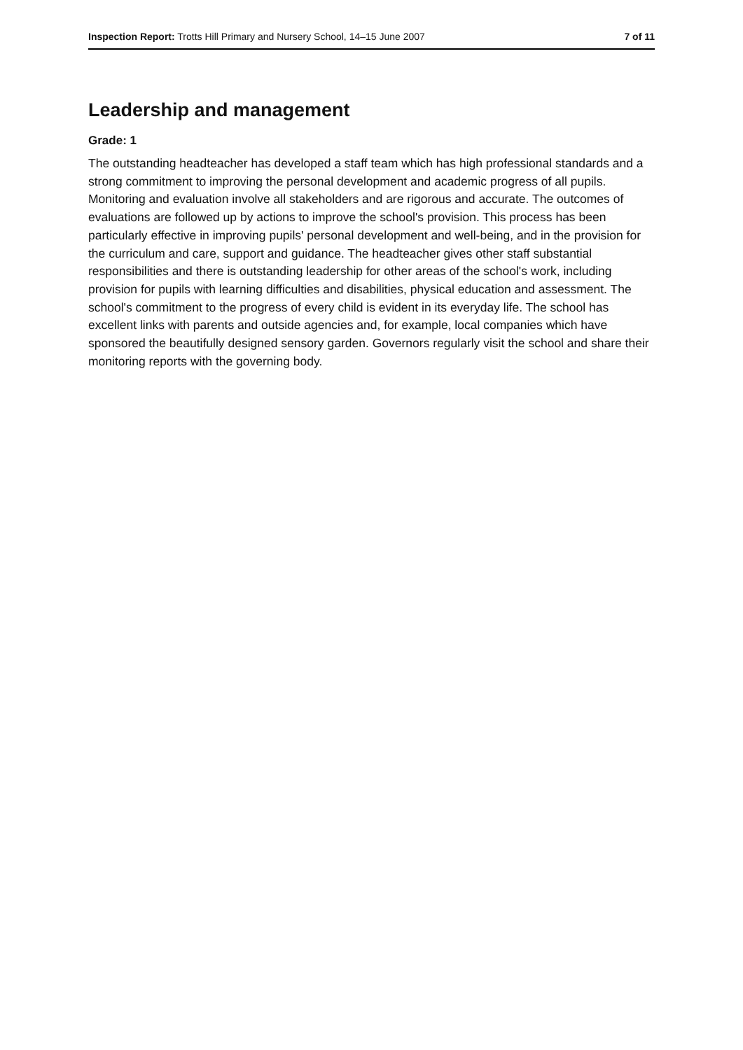Inspection Report: Trotts Hill Primary and Nursery School, 14–15 June 2007 7 of 11
Leadership and management
Grade: 1
The outstanding headteacher has developed a staff team which has high professional standards and a strong commitment to improving the personal development and academic progress of all pupils. Monitoring and evaluation involve all stakeholders and are rigorous and accurate. The outcomes of evaluations are followed up by actions to improve the school's provision. This process has been particularly effective in improving pupils' personal development and well-being, and in the provision for the curriculum and care, support and guidance. The headteacher gives other staff substantial responsibilities and there is outstanding leadership for other areas of the school's work, including provision for pupils with learning difficulties and disabilities, physical education and assessment. The school's commitment to the progress of every child is evident in its everyday life. The school has excellent links with parents and outside agencies and, for example, local companies which have sponsored the beautifully designed sensory garden. Governors regularly visit the school and share their monitoring reports with the governing body.